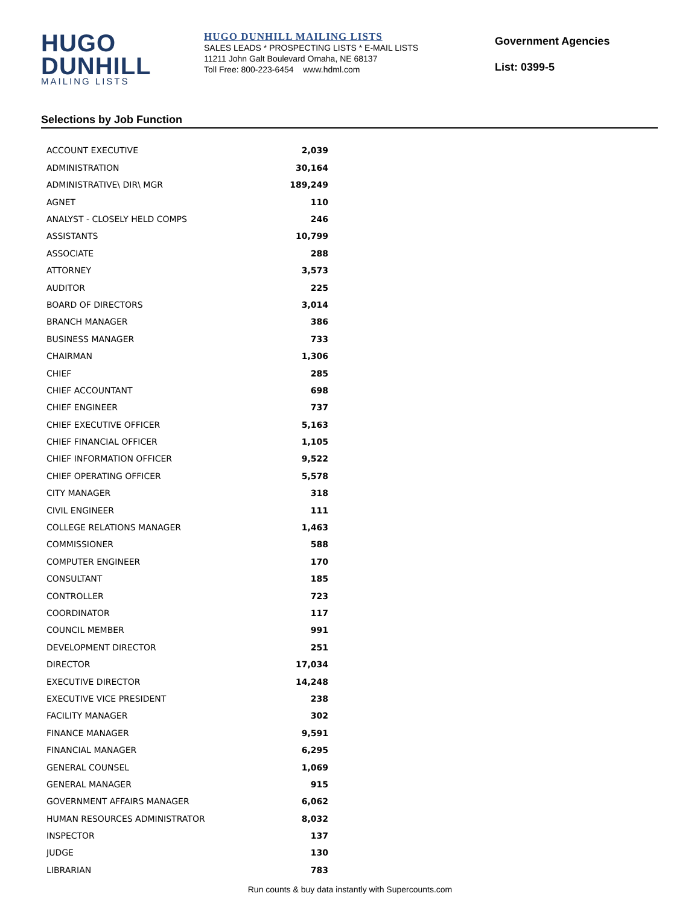HUGO
DUNHILL
MAILING LISTS
HUGO DUNHILL MAILING LISTS
SALES LEADS * PROSPECTING LISTS * E-MAIL LISTS
11211 John Galt Boulevard Omaha, NE 68137
Toll Free: 800-223-6454 www.hdml.com
Government Agencies
List: 0399-5
Selections by Job Function
| ACCOUNT EXECUTIVE | 2,039 |
| ADMINISTRATION | 30,164 |
| ADMINISTRATIVE\ DIR\ MGR | 189,249 |
| AGNET | 110 |
| ANALYST - CLOSELY HELD COMPS | 246 |
| ASSISTANTS | 10,799 |
| ASSOCIATE | 288 |
| ATTORNEY | 3,573 |
| AUDITOR | 225 |
| BOARD OF DIRECTORS | 3,014 |
| BRANCH MANAGER | 386 |
| BUSINESS MANAGER | 733 |
| CHAIRMAN | 1,306 |
| CHIEF | 285 |
| CHIEF ACCOUNTANT | 698 |
| CHIEF ENGINEER | 737 |
| CHIEF EXECUTIVE OFFICER | 5,163 |
| CHIEF FINANCIAL OFFICER | 1,105 |
| CHIEF INFORMATION OFFICER | 9,522 |
| CHIEF OPERATING OFFICER | 5,578 |
| CITY MANAGER | 318 |
| CIVIL ENGINEER | 111 |
| COLLEGE RELATIONS MANAGER | 1,463 |
| COMMISSIONER | 588 |
| COMPUTER ENGINEER | 170 |
| CONSULTANT | 185 |
| CONTROLLER | 723 |
| COORDINATOR | 117 |
| COUNCIL MEMBER | 991 |
| DEVELOPMENT DIRECTOR | 251 |
| DIRECTOR | 17,034 |
| EXECUTIVE DIRECTOR | 14,248 |
| EXECUTIVE VICE PRESIDENT | 238 |
| FACILITY MANAGER | 302 |
| FINANCE MANAGER | 9,591 |
| FINANCIAL MANAGER | 6,295 |
| GENERAL COUNSEL | 1,069 |
| GENERAL MANAGER | 915 |
| GOVERNMENT AFFAIRS MANAGER | 6,062 |
| HUMAN RESOURCES ADMINISTRATOR | 8,032 |
| INSPECTOR | 137 |
| JUDGE | 130 |
| LIBRARIAN | 783 |
Run counts & buy data instantly with Supercounts.com